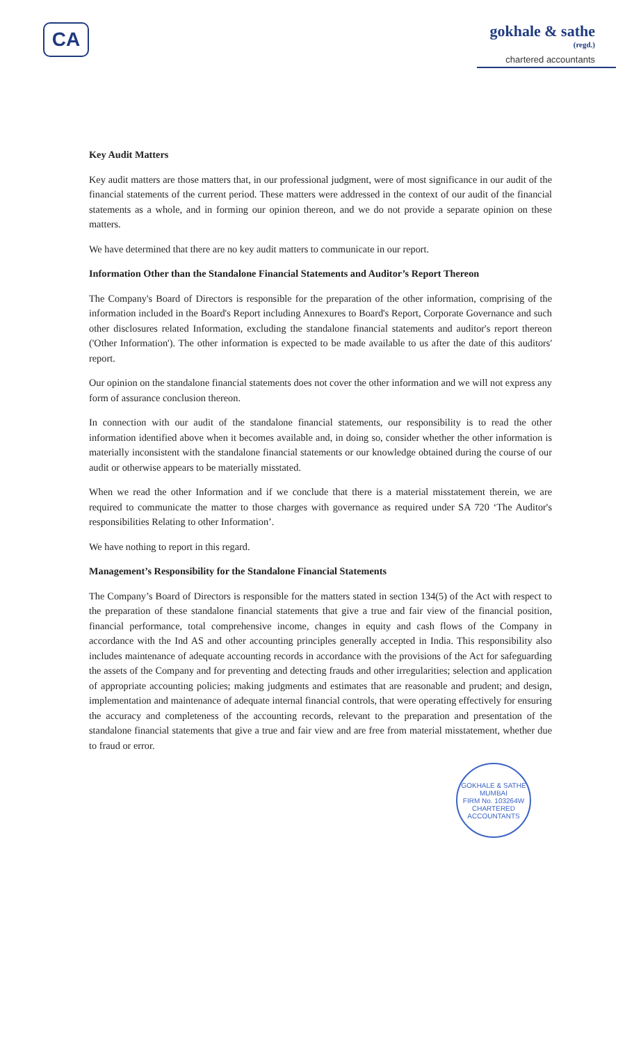CA
gokhale & sathe
(regd.)
chartered accountants
Key Audit Matters
Key audit matters are those matters that, in our professional judgment, were of most significance in our audit of the financial statements of the current period. These matters were addressed in the context of our audit of the financial statements as a whole, and in forming our opinion thereon, and we do not provide a separate opinion on these matters.
We have determined that there are no key audit matters to communicate in our report.
Information Other than the Standalone Financial Statements and Auditor’s Report Thereon
The Company's Board of Directors is responsible for the preparation of the other information, comprising of the information included in the Board's Report including Annexures to Board's Report, Corporate Governance and such other disclosures related Information, excluding the standalone financial statements and auditor's report thereon ('Other Information'). The other information is expected to be made available to us after the date of this auditors' report.
Our opinion on the standalone financial statements does not cover the other information and we will not express any form of assurance conclusion thereon.
In connection with our audit of the standalone financial statements, our responsibility is to read the other information identified above when it becomes available and, in doing so, consider whether the other information is materially inconsistent with the standalone financial statements or our knowledge obtained during the course of our audit or otherwise appears to be materially misstated.
When we read the other Information and if we conclude that there is a material misstatement therein, we are required to communicate the matter to those charges with governance as required under SA 720 ‘The Auditor's responsibilities Relating to other Information’.
We have nothing to report in this regard.
Management’s Responsibility for the Standalone Financial Statements
The Company’s Board of Directors is responsible for the matters stated in section 134(5) of the Act with respect to the preparation of these standalone financial statements that give a true and fair view of the financial position, financial performance, total comprehensive income, changes in equity and cash flows of the Company in accordance with the Ind AS and other accounting principles generally accepted in India. This responsibility also includes maintenance of adequate accounting records in accordance with the provisions of the Act for safeguarding the assets of the Company and for preventing and detecting frauds and other irregularities; selection and application of appropriate accounting policies; making judgments and estimates that are reasonable and prudent; and design, implementation and maintenance of adequate internal financial controls, that were operating effectively for ensuring the accuracy and completeness of the accounting records, relevant to the preparation and presentation of the standalone financial statements that give a true and fair view and are free from material misstatement, whether due to fraud or error.
GOKHALE & SATHE
MUMBAI
FIRM No. 103264W
CHARTERED ACCOUNTANTS